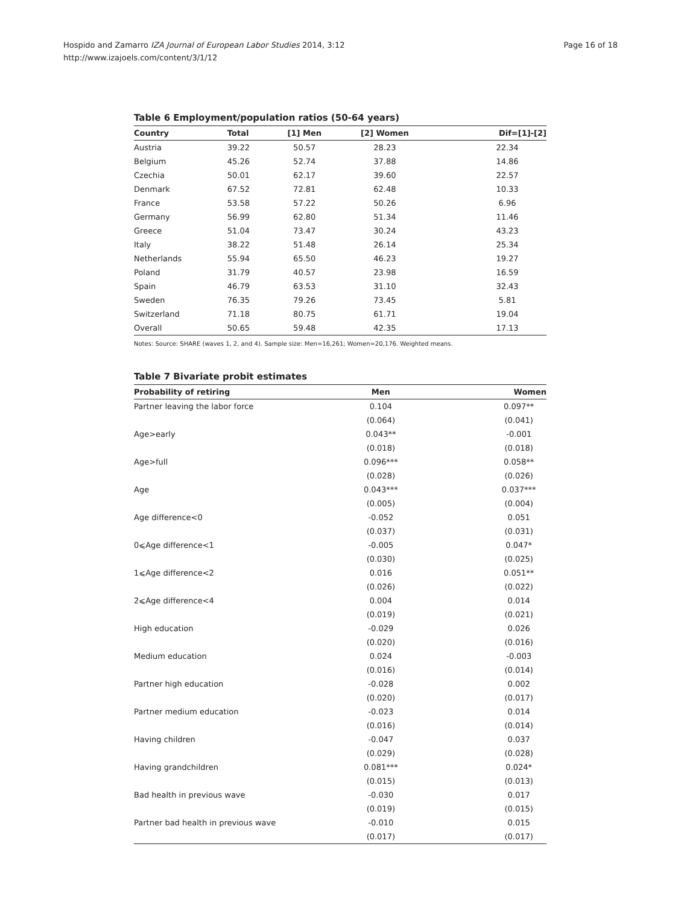Hospido and Zamarro IZA Journal of European Labor Studies 2014, 3:12
http://www.izajoels.com/content/3/1/12
Page 16 of 18
Table 6 Employment/population ratios (50-64 years)
| Country | Total | [1] Men | [2] Women | Dif=[1]-[2] |
| --- | --- | --- | --- | --- |
| Austria | 39.22 | 50.57 | 28.23 | 22.34 |
| Belgium | 45.26 | 52.74 | 37.88 | 14.86 |
| Czechia | 50.01 | 62.17 | 39.60 | 22.57 |
| Denmark | 67.52 | 72.81 | 62.48 | 10.33 |
| France | 53.58 | 57.22 | 50.26 | 6.96 |
| Germany | 56.99 | 62.80 | 51.34 | 11.46 |
| Greece | 51.04 | 73.47 | 30.24 | 43.23 |
| Italy | 38.22 | 51.48 | 26.14 | 25.34 |
| Netherlands | 55.94 | 65.50 | 46.23 | 19.27 |
| Poland | 31.79 | 40.57 | 23.98 | 16.59 |
| Spain | 46.79 | 63.53 | 31.10 | 32.43 |
| Sweden | 76.35 | 79.26 | 73.45 | 5.81 |
| Switzerland | 71.18 | 80.75 | 61.71 | 19.04 |
| Overall | 50.65 | 59.48 | 42.35 | 17.13 |
Notes: Source: SHARE (waves 1, 2, and 4). Sample size: Men=16,261; Women=20,176. Weighted means.
Table 7 Bivariate probit estimates
| Probability of retiring | Men | Women |
| --- | --- | --- |
| Partner leaving the labor force | 0.104 | 0.097** |
| | (0.064) | (0.041) |
| Age>early | 0.043** | -0.001 |
| | (0.018) | (0.018) |
| Age>full | 0.096*** | 0.058** |
| | (0.028) | (0.026) |
| Age | 0.043*** | 0.037*** |
| | (0.005) | (0.004) |
| Age difference<0 | -0.052 | 0.051 |
| | (0.037) | (0.031) |
| 0⩽Age difference<1 | -0.005 | 0.047* |
| | (0.030) | (0.025) |
| 1⩽Age difference<2 | 0.016 | 0.051** |
| | (0.026) | (0.022) |
| 2⩽Age difference<4 | 0.004 | 0.014 |
| | (0.019) | (0.021) |
| High education | -0.029 | 0.026 |
| | (0.020) | (0.016) |
| Medium education | 0.024 | -0.003 |
| | (0.016) | (0.014) |
| Partner high education | -0.028 | 0.002 |
| | (0.020) | (0.017) |
| Partner medium education | -0.023 | 0.014 |
| | (0.016) | (0.014) |
| Having children | -0.047 | 0.037 |
| | (0.029) | (0.028) |
| Having grandchildren | 0.081*** | 0.024* |
| | (0.015) | (0.013) |
| Bad health in previous wave | -0.030 | 0.017 |
| | (0.019) | (0.015) |
| Partner bad health in previous wave | -0.010 | 0.015 |
| | (0.017) | (0.017) |